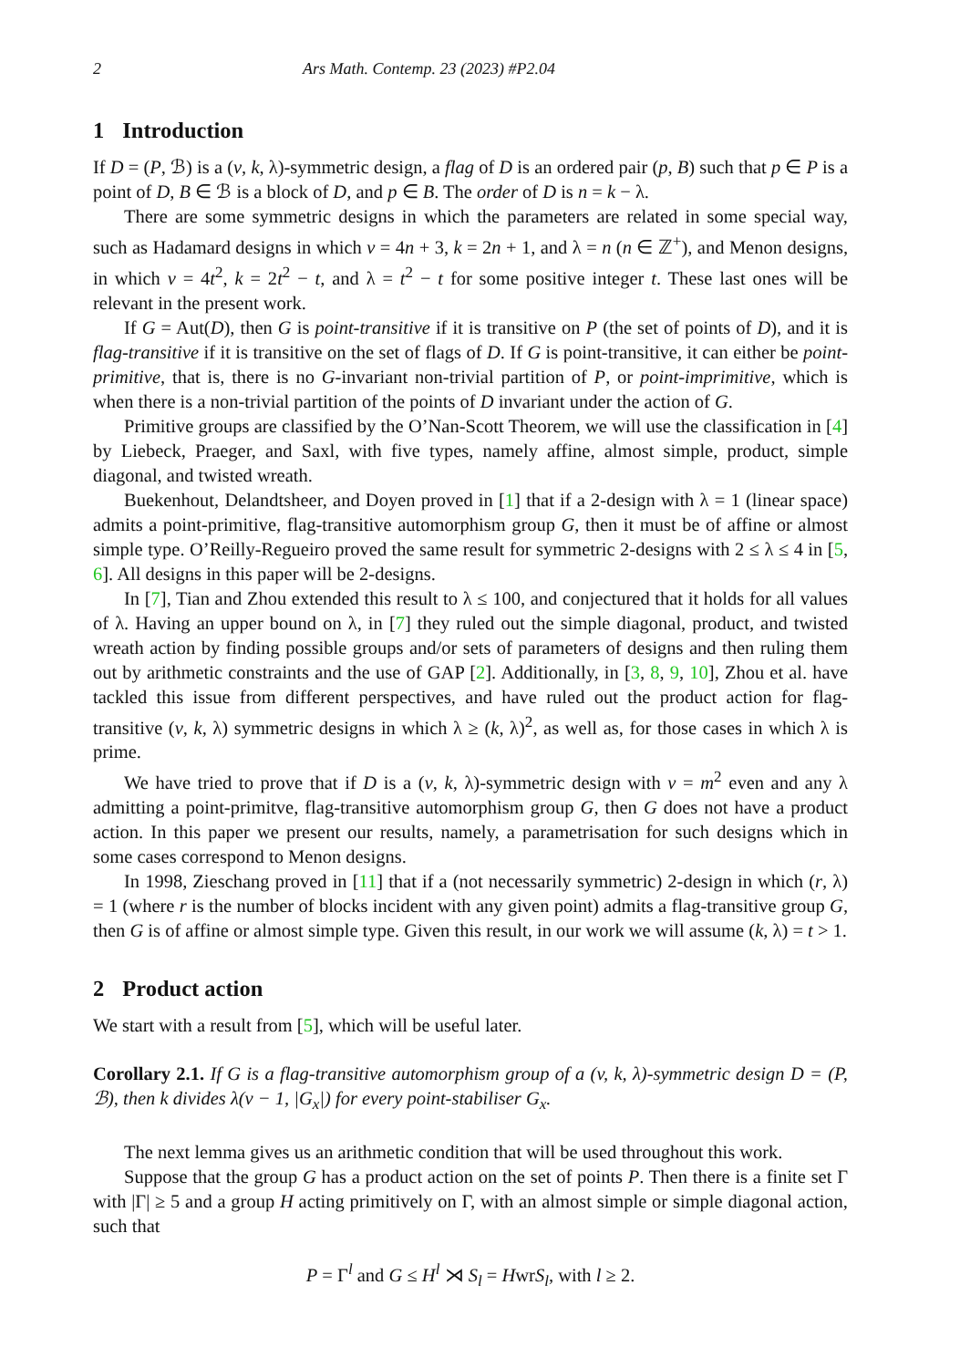2 Ars Math. Contemp. 23 (2023) #P2.04
1 Introduction
If D = (P, ℬ) is a (v, k, λ)-symmetric design, a flag of D is an ordered pair (p, B) such that p ∈ P is a point of D, B ∈ ℬ is a block of D, and p ∈ B. The order of D is n = k − λ.
There are some symmetric designs in which the parameters are related in some special way, such as Hadamard designs in which v = 4n + 3, k = 2n + 1, and λ = n (n ∈ ℤ<sup>+</sup>), and Menon designs, in which v = 4t<sup>2</sup>, k = 2t<sup>2</sup> − t, and λ = t<sup>2</sup> − t for some positive integer t. These last ones will be relevant in the present work.
If G = Aut(D), then G is point-transitive if it is transitive on P (the set of points of D), and it is flag-transitive if it is transitive on the set of flags of D. If G is point-transitive, it can either be point-primitive, that is, there is no G-invariant non-trivial partition of P, or point-imprimitive, which is when there is a non-trivial partition of the points of D invariant under the action of G.
Primitive groups are classified by the O’Nan-Scott Theorem, we will use the classification in [4] by Liebeck, Praeger, and Saxl, with five types, namely affine, almost simple, product, simple diagonal, and twisted wreath.
Buekenhout, Delandtsheer, and Doyen proved in [1] that if a 2-design with λ = 1 (linear space) admits a point-primitive, flag-transitive automorphism group G, then it must be of affine or almost simple type. O’Reilly-Regueiro proved the same result for symmetric 2-designs with 2 ≤ λ ≤ 4 in [5, 6]. All designs in this paper will be 2-designs.
In [7], Tian and Zhou extended this result to λ ≤ 100, and conjectured that it holds for all values of λ. Having an upper bound on λ, in [7] they ruled out the simple diagonal, product, and twisted wreath action by finding possible groups and/or sets of parameters of designs and then ruling them out by arithmetic constraints and the use of GAP [2]. Additionally, in [3, 8, 9, 10], Zhou et al. have tackled this issue from different perspectives, and have ruled out the product action for flag-transitive (v, k, λ) symmetric designs in which λ ≥ (k, λ)<sup>2</sup>, as well as, for those cases in which λ is prime.
We have tried to prove that if D is a (v, k, λ)-symmetric design with v = m<sup>2</sup> even and any λ admitting a point-primitve, flag-transitive automorphism group G, then G does not have a product action. In this paper we present our results, namely, a parametrisation for such designs which in some cases correspond to Menon designs.
In 1998, Zieschang proved in [11] that if a (not necessarily symmetric) 2-design in which (r, λ) = 1 (where r is the number of blocks incident with any given point) admits a flag-transitive group G, then G is of affine or almost simple type. Given this result, in our work we will assume (k, λ) = t > 1.
2 Product action
We start with a result from [5], which will be useful later.
Corollary 2.1. If G is a flag-transitive automorphism group of a (v, k, λ)-symmetric design D = (P, ℬ), then k divides λ(v − 1, |G<sub>x</sub>|) for every point-stabiliser G<sub>x</sub>.
The next lemma gives us an arithmetic condition that will be used throughout this work.
Suppose that the group G has a product action on the set of points P. Then there is a finite set Γ with |Γ| ≥ 5 and a group H acting primitively on Γ, with an almost simple or simple diagonal action, such that
P = Γ<sup>l</sup> and G ≤ H<sup>l</sup> ⋊ S<sub>l</sub> = HwrS<sub>l</sub>, with l ≥ 2.